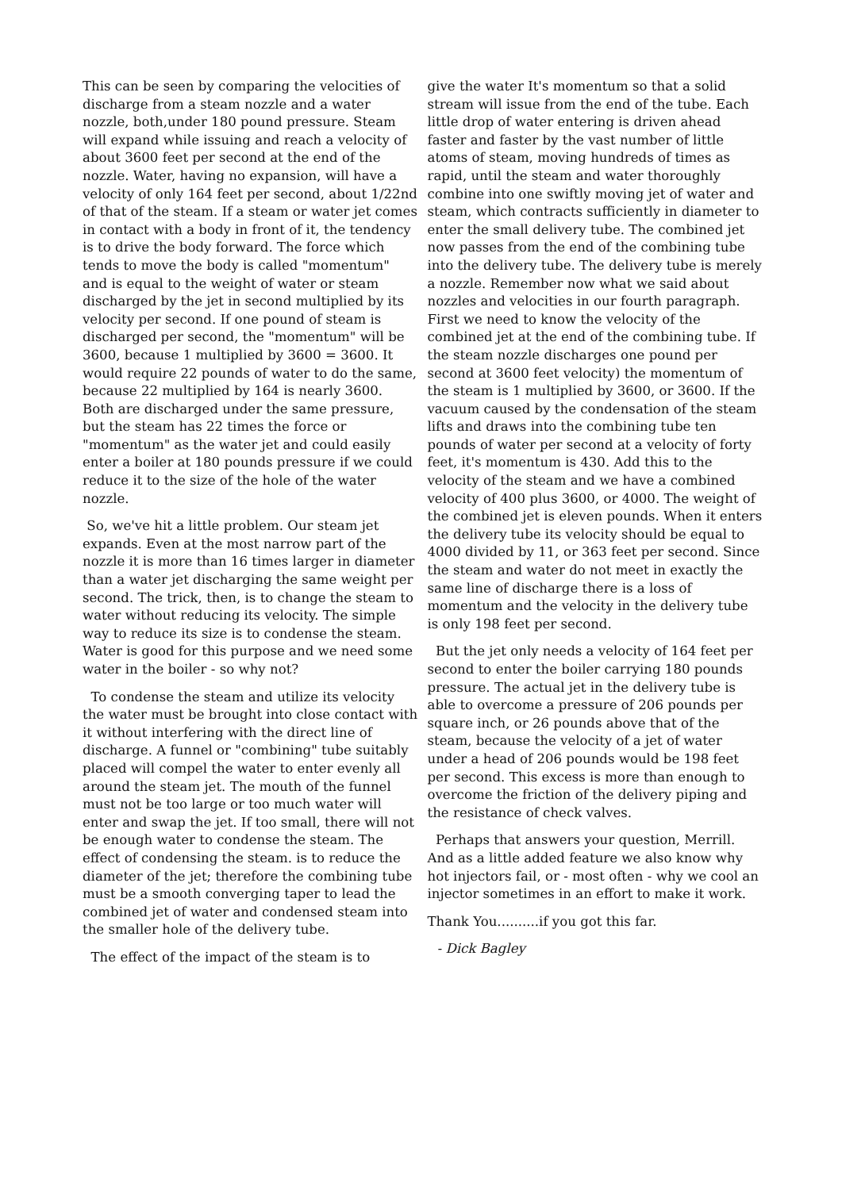This can be seen by comparing the velocities of discharge from a steam nozzle and a water nozzle, both,under 180 pound pressure. Steam will expand while issuing and reach a velocity of about 3600 feet per second at the end of the nozzle. Water, having no expansion, will have a velocity of only 164 feet per second, about 1/22nd of that of the steam. If a steam or water jet comes in contact with a body in front of it, the tendency is to drive the body forward. The force which tends to move the body is called "momentum" and is equal to the weight of water or steam discharged by the jet in second multiplied by its velocity per second. If one pound of steam is discharged per second, the "momentum" will be 3600, because 1 multiplied by 3600 = 3600. It would require 22 pounds of water to do the same, because 22 multiplied by 164 is nearly 3600. Both are discharged under the same pressure, but the steam has 22 times the force or "momentum" as the water jet and could easily enter a boiler at 180 pounds pressure if we could reduce it to the size of the hole of the water nozzle.
So, we've hit a little problem. Our steam jet expands. Even at the most narrow part of the nozzle it is more than 16 times larger in diameter than a water jet discharging the same weight per second. The trick, then, is to change the steam to water without reducing its velocity. The simple way to reduce its size is to condense the steam. Water is good for this purpose and we need some water in the boiler - so why not?
To condense the steam and utilize its velocity the water must be brought into close contact with it without interfering with the direct line of discharge. A funnel or "combining" tube suitably placed will compel the water to enter evenly all around the steam jet. The mouth of the funnel must not be too large or too much water will enter and swap the jet. If too small, there will not be enough water to condense the steam. The effect of condensing the steam. is to reduce the diameter of the jet; therefore the combining tube must be a smooth converging taper to lead the combined jet of water and condensed steam into the smaller hole of the delivery tube.
The effect of the impact of the steam is to
give the water It's momentum so that a solid stream will issue from the end of the tube. Each little drop of water entering is driven ahead faster and faster by the vast number of little atoms of steam, moving hundreds of times as rapid, until the steam and water thoroughly combine into one swiftly moving jet of water and steam, which contracts sufficiently in diameter to enter the small delivery tube. The combined jet now passes from the end of the combining tube into the delivery tube. The delivery tube is merely a nozzle. Remember now what we said about nozzles and velocities in our fourth paragraph. First we need to know the velocity of the combined jet at the end of the combining tube. If the steam nozzle discharges one pound per second at 3600 feet velocity) the momentum of the steam is 1 multiplied by 3600, or 3600. If the vacuum caused by the condensation of the steam lifts and draws into the combining tube ten pounds of water per second at a velocity of forty feet, it's momentum is 430. Add this to the velocity of the steam and we have a combined velocity of 400 plus 3600, or 4000. The weight of the combined jet is eleven pounds. When it enters the delivery tube its velocity should be equal to 4000 divided by 11, or 363 feet per second. Since the steam and water do not meet in exactly the same line of discharge there is a loss of momentum and the velocity in the delivery tube is only 198 feet per second.
But the jet only needs a velocity of 164 feet per second to enter the boiler carrying 180 pounds pressure. The actual jet in the delivery tube is able to overcome a pressure of 206 pounds per square inch, or 26 pounds above that of the steam, because the velocity of a jet of water under a head of 206 pounds would be 198 feet per second. This excess is more than enough to overcome the friction of the delivery piping and the resistance of check valves.
Perhaps that answers your question, Merrill. And as a little added feature we also know why hot injectors fail, or - most often - why we cool an injector sometimes in an effort to make it work.
Thank You..........if you got this far.
- Dick Bagley